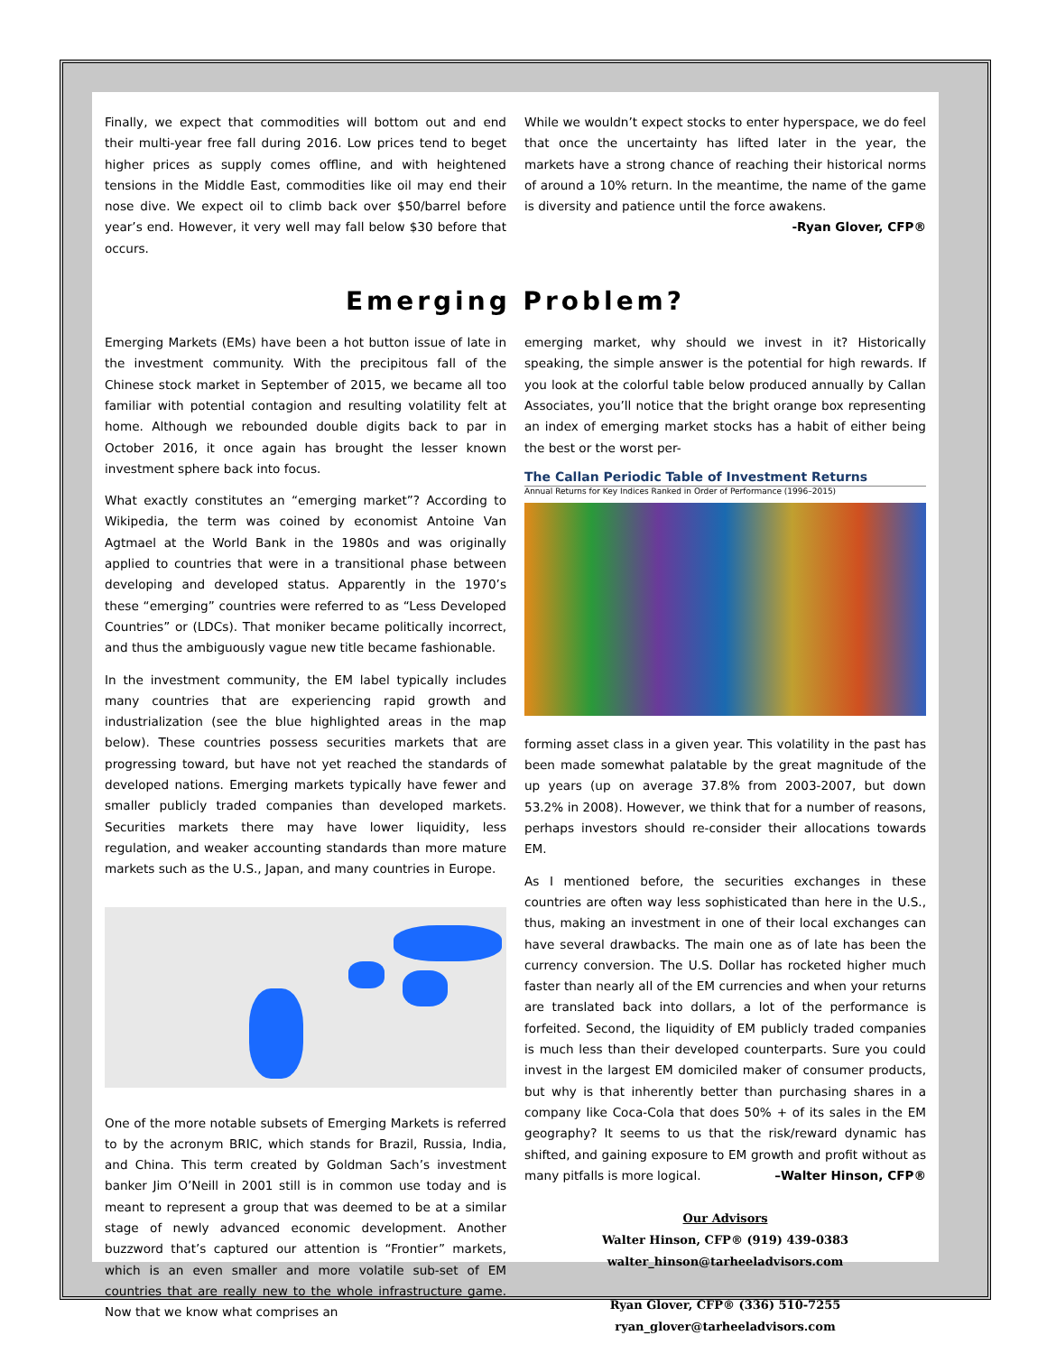Finally, we expect that commodities will bottom out and end their multi-year free fall during 2016. Low prices tend to beget higher prices as supply comes offline, and with heightened tensions in the Middle East, commodities like oil may end their nose dive. We expect oil to climb back over $50/barrel before year’s end. However, it very well may fall below $30 before that occurs.
While we wouldn’t expect stocks to enter hyperspace, we do feel that once the uncertainty has lifted later in the year, the markets have a strong chance of reaching their historical norms of around a 10% return. In the meantime, the name of the game is diversity and patience until the force awakens. -Ryan Glover, CFP®
Emerging Problem?
Emerging Markets (EMs) have been a hot button issue of late in the investment community. With the precipitous fall of the Chinese stock market in September of 2015, we became all too familiar with potential contagion and resulting volatility felt at home. Although we rebounded double digits back to par in October 2016, it once again has brought the lesser known investment sphere back into focus.
What exactly constitutes an “emerging market”? According to Wikipedia, the term was coined by economist Antoine Van Agtmael at the World Bank in the 1980s and was originally applied to countries that were in a transitional phase between developing and developed status. Apparently in the 1970’s these “emerging” countries were referred to as “Less Developed Countries” or (LDCs). That moniker became politically incorrect, and thus the ambiguously vague new title became fashionable.
In the investment community, the EM label typically includes many countries that are experiencing rapid growth and industrialization (see the blue highlighted areas in the map below). These countries possess securities markets that are progressing toward, but have not yet reached the standards of developed nations. Emerging markets typically have fewer and smaller publicly traded companies than developed markets. Securities markets there may have lower liquidity, less regulation, and weaker accounting standards than more mature markets such as the U.S., Japan, and many countries in Europe.
One of the more notable subsets of Emerging Markets is referred to by the acronym BRIC, which stands for Brazil, Russia, India, and China. This term created by Goldman Sach’s investment banker Jim O’Neill in 2001 still is in common use today and is meant to represent a group that was deemed to be at a similar stage of newly advanced economic development. Another buzzword that’s captured our attention is “Frontier” markets, which is an even smaller and more volatile sub-set of EM countries that are really new to the whole infrastructure game. Now that we know what comprises an
emerging market, why should we invest in it? Historically speaking, the simple answer is the potential for high rewards. If you look at the colorful table below produced annually by Callan Associates, you’ll notice that the bright orange box representing an index of emerging market stocks has a habit of either being the best or the worst per-
The Callan Periodic Table of Investment Returns
Annual Returns for Key Indices Ranked in Order of Performance (1996–2015)
forming asset class in a given year. This volatility in the past has been made somewhat palatable by the great magnitude of the up years (up on average 37.8% from 2003-2007, but down 53.2% in 2008). However, we think that for a number of reasons, perhaps investors should re-consider their allocations towards EM.
As I mentioned before, the securities exchanges in these countries are often way less sophisticated than here in the U.S., thus, making an investment in one of their local exchanges can have several drawbacks. The main one as of late has been the currency conversion. The U.S. Dollar has rocketed higher much faster than nearly all of the EM currencies and when your returns are translated back into dollars, a lot of the performance is forfeited. Second, the liquidity of EM publicly traded companies is much less than their developed counterparts. Sure you could invest in the largest EM domiciled maker of consumer products, but why is that inherently better than purchasing shares in a company like Coca-Cola that does 50% + of its sales in the EM geography? It seems to us that the risk/reward dynamic has shifted, and gaining exposure to EM growth and profit without as many pitfalls is more logical. –Walter Hinson, CFP®
Our Advisors
Walter Hinson, CFP® (919) 439-0383
walter_hinson@tarheeladvisors.com
Ryan Glover, CFP® (336) 510-7255
ryan_glover@tarheeladvisors.com